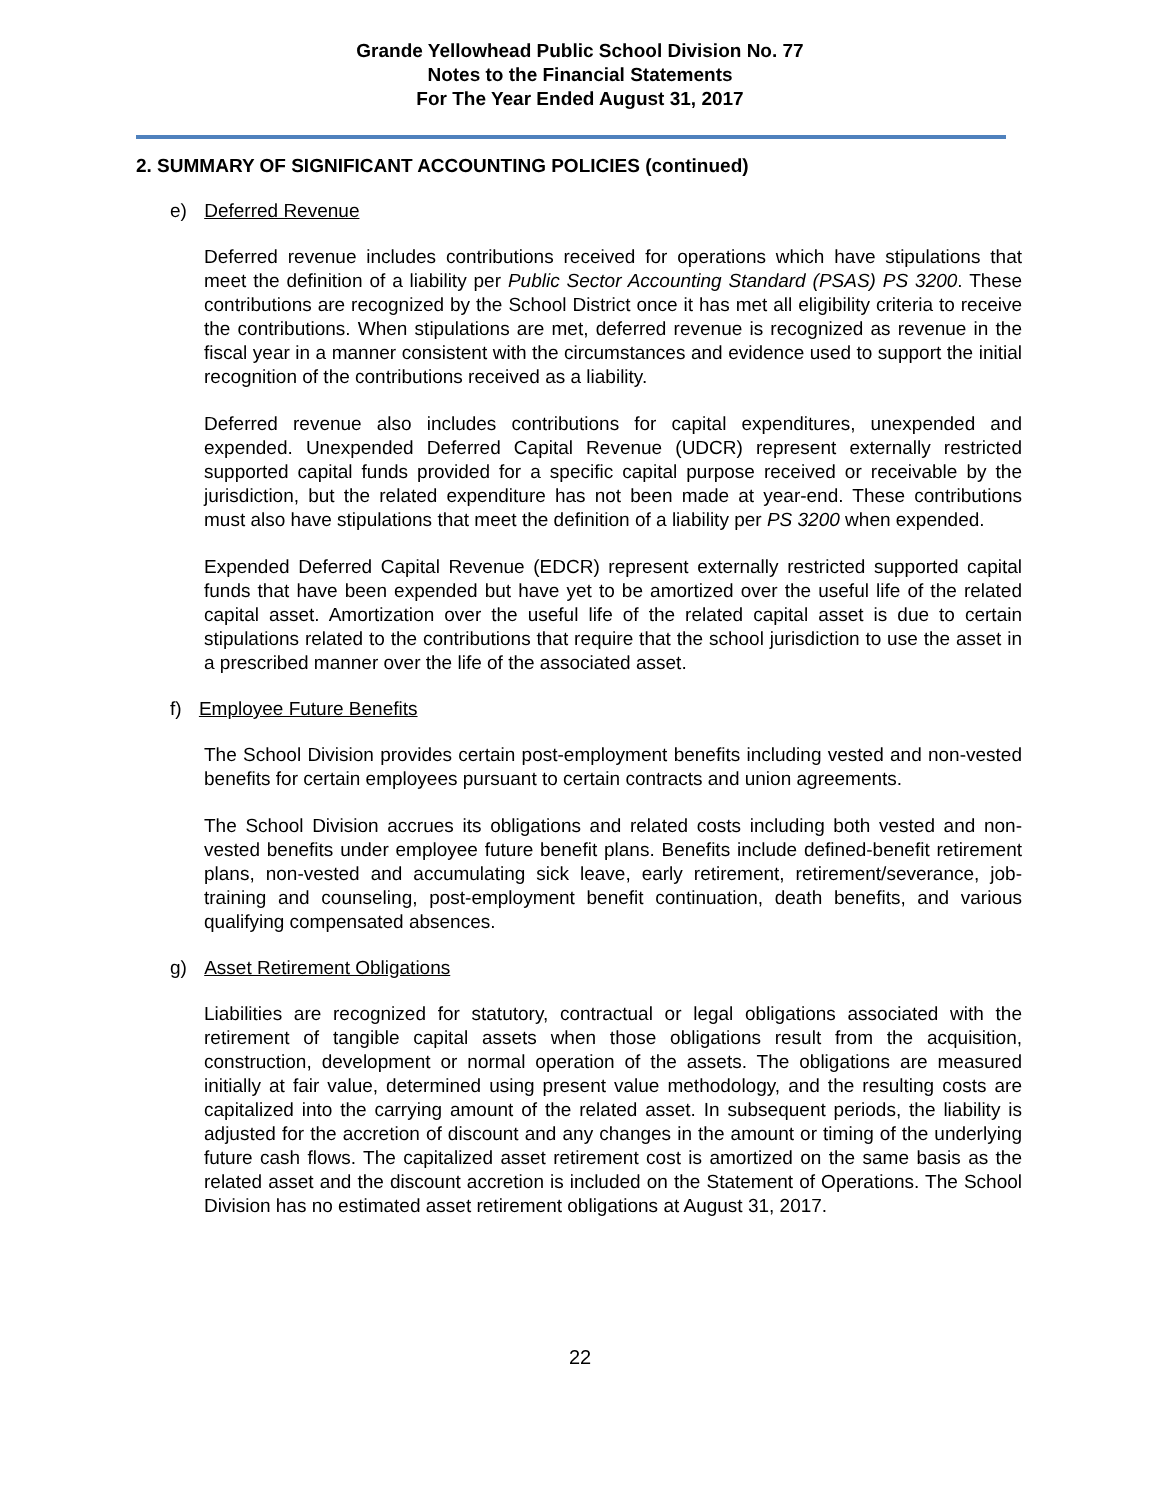Grande Yellowhead Public School Division No. 77
Notes to the Financial Statements
For The Year Ended August 31, 2017
2. SUMMARY OF SIGNIFICANT ACCOUNTING POLICIES (continued)
e) Deferred Revenue
Deferred revenue includes contributions received for operations which have stipulations that meet the definition of a liability per Public Sector Accounting Standard (PSAS) PS 3200. These contributions are recognized by the School District once it has met all eligibility criteria to receive the contributions. When stipulations are met, deferred revenue is recognized as revenue in the fiscal year in a manner consistent with the circumstances and evidence used to support the initial recognition of the contributions received as a liability.
Deferred revenue also includes contributions for capital expenditures, unexpended and expended. Unexpended Deferred Capital Revenue (UDCR) represent externally restricted supported capital funds provided for a specific capital purpose received or receivable by the jurisdiction, but the related expenditure has not been made at year-end. These contributions must also have stipulations that meet the definition of a liability per PS 3200 when expended.
Expended Deferred Capital Revenue (EDCR) represent externally restricted supported capital funds that have been expended but have yet to be amortized over the useful life of the related capital asset. Amortization over the useful life of the related capital asset is due to certain stipulations related to the contributions that require that the school jurisdiction to use the asset in a prescribed manner over the life of the associated asset.
f) Employee Future Benefits
The School Division provides certain post-employment benefits including vested and non-vested benefits for certain employees pursuant to certain contracts and union agreements.
The School Division accrues its obligations and related costs including both vested and non-vested benefits under employee future benefit plans. Benefits include defined-benefit retirement plans, non-vested and accumulating sick leave, early retirement, retirement/severance, job-training and counseling, post-employment benefit continuation, death benefits, and various qualifying compensated absences.
g) Asset Retirement Obligations
Liabilities are recognized for statutory, contractual or legal obligations associated with the retirement of tangible capital assets when those obligations result from the acquisition, construction, development or normal operation of the assets. The obligations are measured initially at fair value, determined using present value methodology, and the resulting costs are capitalized into the carrying amount of the related asset. In subsequent periods, the liability is adjusted for the accretion of discount and any changes in the amount or timing of the underlying future cash flows. The capitalized asset retirement cost is amortized on the same basis as the related asset and the discount accretion is included on the Statement of Operations. The School Division has no estimated asset retirement obligations at August 31, 2017.
22